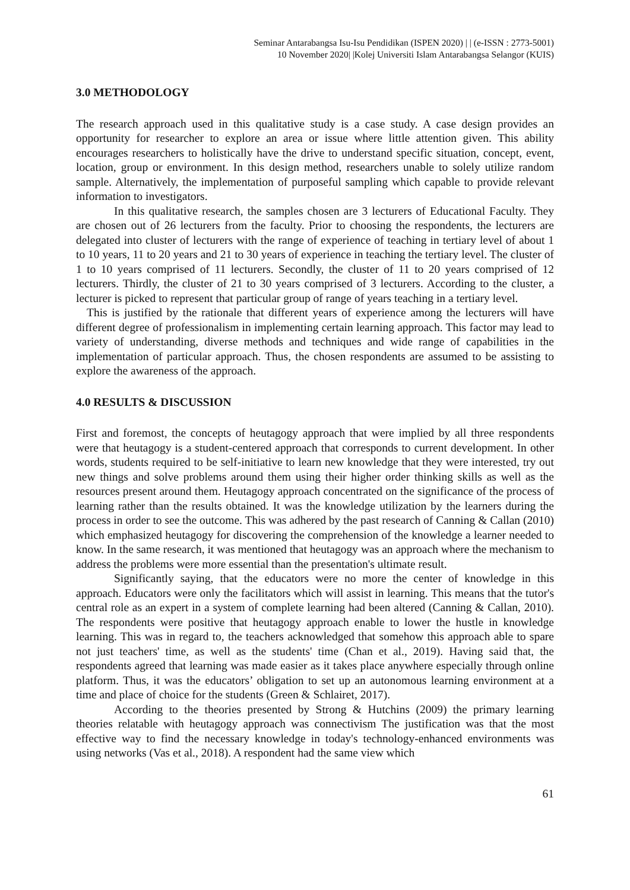Seminar Antarabangsa Isu-Isu Pendidikan (ISPEN 2020) | | (e-ISSN : 2773-5001)
10 November 2020| |Kolej Universiti Islam Antarabangsa Selangor (KUIS)
3.0 METHODOLOGY
The research approach used in this qualitative study is a case study. A case design provides an opportunity for researcher to explore an area or issue where little attention given. This ability encourages researchers to holistically have the drive to understand specific situation, concept, event, location, group or environment. In this design method, researchers unable to solely utilize random sample. Alternatively, the implementation of purposeful sampling which capable to provide relevant information to investigators.
In this qualitative research, the samples chosen are 3 lecturers of Educational Faculty. They are chosen out of 26 lecturers from the faculty. Prior to choosing the respondents, the lecturers are delegated into cluster of lecturers with the range of experience of teaching in tertiary level of about 1 to 10 years, 11 to 20 years and 21 to 30 years of experience in teaching the tertiary level. The cluster of 1 to 10 years comprised of 11 lecturers. Secondly, the cluster of 11 to 20 years comprised of 12 lecturers. Thirdly, the cluster of 21 to 30 years comprised of 3 lecturers. According to the cluster, a lecturer is picked to represent that particular group of range of years teaching in a tertiary level.
This is justified by the rationale that different years of experience among the lecturers will have different degree of professionalism in implementing certain learning approach. This factor may lead to variety of understanding, diverse methods and techniques and wide range of capabilities in the implementation of particular approach. Thus, the chosen respondents are assumed to be assisting to explore the awareness of the approach.
4.0 RESULTS & DISCUSSION
First and foremost, the concepts of heutagogy approach that were implied by all three respondents were that heutagogy is a student-centered approach that corresponds to current development. In other words, students required to be self-initiative to learn new knowledge that they were interested, try out new things and solve problems around them using their higher order thinking skills as well as the resources present around them. Heutagogy approach concentrated on the significance of the process of learning rather than the results obtained. It was the knowledge utilization by the learners during the process in order to see the outcome. This was adhered by the past research of Canning & Callan (2010) which emphasized heutagogy for discovering the comprehension of the knowledge a learner needed to know. In the same research, it was mentioned that heutagogy was an approach where the mechanism to address the problems were more essential than the presentation's ultimate result.
Significantly saying, that the educators were no more the center of knowledge in this approach. Educators were only the facilitators which will assist in learning. This means that the tutor's central role as an expert in a system of complete learning had been altered (Canning & Callan, 2010). The respondents were positive that heutagogy approach enable to lower the hustle in knowledge learning. This was in regard to, the teachers acknowledged that somehow this approach able to spare not just teachers' time, as well as the students' time (Chan et al., 2019). Having said that, the respondents agreed that learning was made easier as it takes place anywhere especially through online platform. Thus, it was the educators’ obligation to set up an autonomous learning environment at a time and place of choice for the students (Green & Schlairet, 2017).
According to the theories presented by Strong & Hutchins (2009) the primary learning theories relatable with heutagogy approach was connectivism The justification was that the most effective way to find the necessary knowledge in today's technology-enhanced environments was using networks (Vas et al., 2018). A respondent had the same view which
61